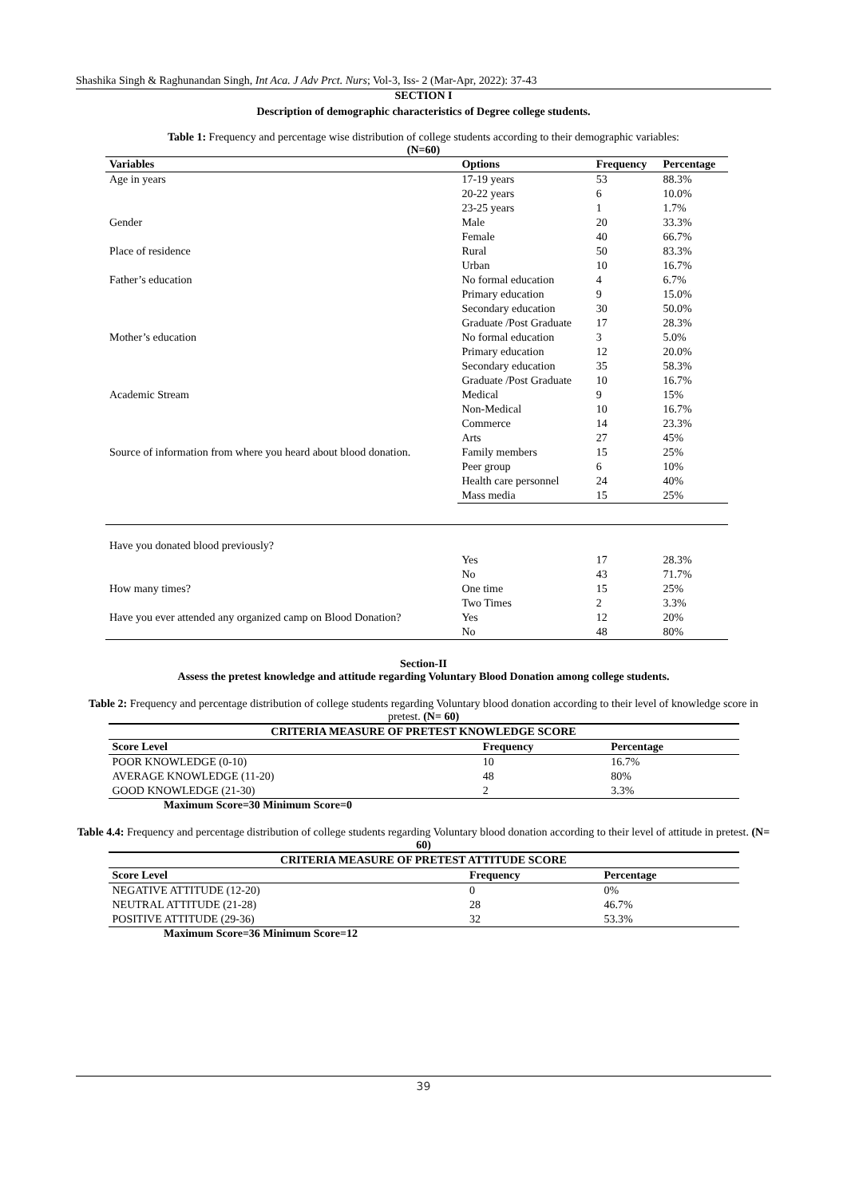Shashika Singh & Raghunandan Singh, Int Aca. J Adv Prct. Nurs; Vol-3, Iss- 2 (Mar-Apr, 2022): 37-43
SECTION I
Description of demographic characteristics of Degree college students.
Table 1: Frequency and percentage wise distribution of college students according to their demographic variables:
(N=60)
| Variables | Options | Frequency | Percentage |
| --- | --- | --- | --- |
| Age in years | 17-19 years | 53 | 88.3% |
| | 20-22 years | 6 | 10.0% |
| | 23-25 years | 1 | 1.7% |
| Gender | Male | 20 | 33.3% |
| | Female | 40 | 66.7% |
| Place of residence | Rural | 50 | 83.3% |
| | Urban | 10 | 16.7% |
| Father’s education | No formal education | 4 | 6.7% |
| | Primary education | 9 | 15.0% |
| | Secondary education | 30 | 50.0% |
| | Graduate /Post Graduate | 17 | 28.3% |
| Mother’s education | No formal education | 3 | 5.0% |
| | Primary education | 12 | 20.0% |
| | Secondary education | 35 | 58.3% |
| | Graduate /Post Graduate | 10 | 16.7% |
| Academic Stream | Medical | 9 | 15% |
| | Non-Medical | 10 | 16.7% |
| | Commerce | 14 | 23.3% |
| | Arts | 27 | 45% |
| Source of information from where you heard about blood donation. | Family members | 15 | 25% |
| | Peer group | 6 | 10% |
| | Health care personnel | 24 | 40% |
| | Mass media | 15 | 25% |
| Have you donated blood previously? | Yes | 17 | 28.3% |
| | No | 43 | 71.7% |
| How many times? | One time | 15 | 25% |
| | Two Times | 2 | 3.3% |
| Have you ever attended any organized camp on Blood Donation? | Yes | 12 | 20% |
| | No | 48 | 80% |
Section-II
Assess the pretest knowledge and attitude regarding Voluntary Blood Donation among college students.
Table 2: Frequency and percentage distribution of college students regarding Voluntary blood donation according to their level of knowledge score in pretest. (N= 60)
| CRITERIA MEASURE OF PRETEST KNOWLEDGE SCORE | | |
| --- | --- | --- |
| Score Level | Frequency | Percentage |
| POOR KNOWLEDGE (0-10) | 10 | 16.7% |
| AVERAGE KNOWLEDGE (11-20) | 48 | 80% |
| GOOD KNOWLEDGE (21-30) | 2 | 3.3% |
Maximum Score=30 Minimum Score=0
Table 4.4: Frequency and percentage distribution of college students regarding Voluntary blood donation according to their level of attitude in pretest. (N= 60)
| CRITERIA MEASURE OF PRETEST ATTITUDE SCORE | | |
| --- | --- | --- |
| Score Level | Frequency | Percentage |
| NEGATIVE ATTITUDE (12-20) | 0 | 0% |
| NEUTRAL ATTITUDE (21-28) | 28 | 46.7% |
| POSITIVE ATTITUDE (29-36) | 32 | 53.3% |
Maximum Score=36 Minimum Score=12
39